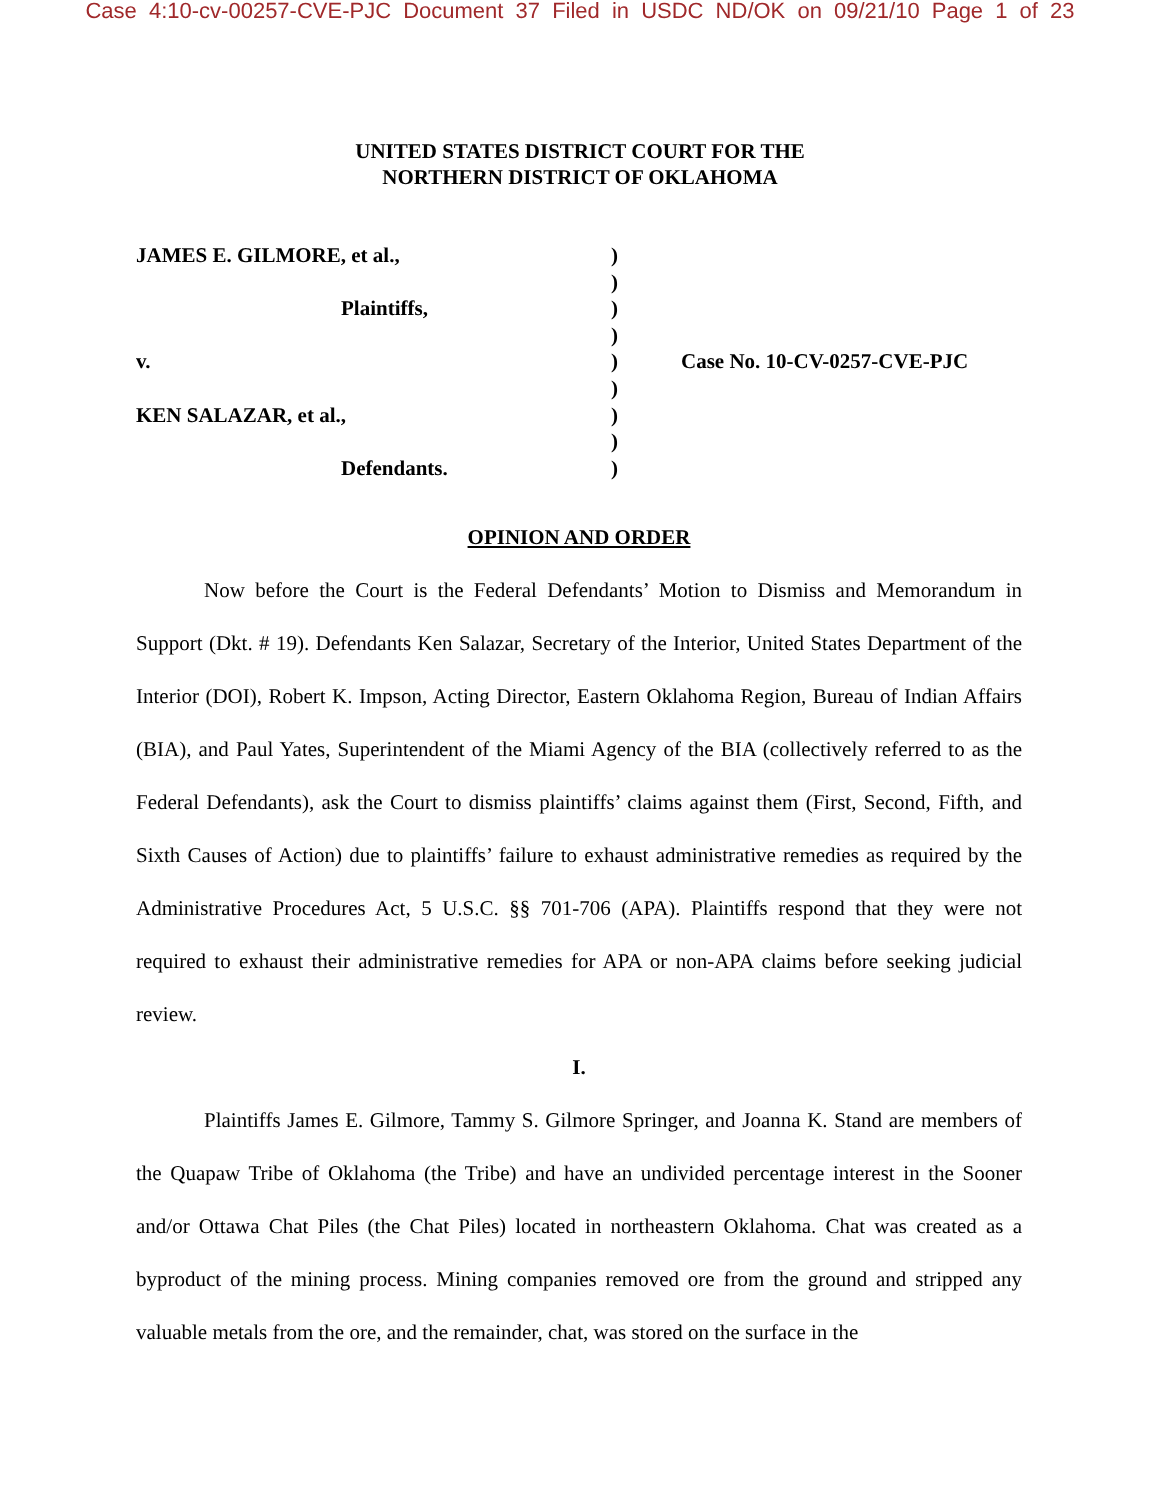Case 4:10-cv-00257-CVE-PJC Document 37 Filed in USDC ND/OK on 09/21/10 Page 1 of 23
UNITED STATES DISTRICT COURT FOR THE
NORTHERN DISTRICT OF OKLAHOMA
JAMES E. GILMORE, et al.,
Plaintiffs,
v.
KEN SALAZAR, et al.,
Defendants.
)
)
)
)
)
)
)
)
)
Case No. 10-CV-0257-CVE-PJC
OPINION AND ORDER
Now before the Court is the Federal Defendants’ Motion to Dismiss and Memorandum in Support (Dkt. # 19). Defendants Ken Salazar, Secretary of the Interior, United States Department of the Interior (DOI), Robert K. Impson, Acting Director, Eastern Oklahoma Region, Bureau of Indian Affairs (BIA), and Paul Yates, Superintendent of the Miami Agency of the BIA (collectively referred to as the Federal Defendants), ask the Court to dismiss plaintiffs’ claims against them (First, Second, Fifth, and Sixth Causes of Action) due to plaintiffs’ failure to exhaust administrative remedies as required by the Administrative Procedures Act, 5 U.S.C. §§ 701-706 (APA). Plaintiffs respond that they were not required to exhaust their administrative remedies for APA or non-APA claims before seeking judicial review.
I.
Plaintiffs James E. Gilmore, Tammy S. Gilmore Springer, and Joanna K. Stand are members of the Quapaw Tribe of Oklahoma (the Tribe) and have an undivided percentage interest in the Sooner and/or Ottawa Chat Piles (the Chat Piles) located in northeastern Oklahoma. Chat was created as a byproduct of the mining process. Mining companies removed ore from the ground and stripped any valuable metals from the ore, and the remainder, chat, was stored on the surface in the